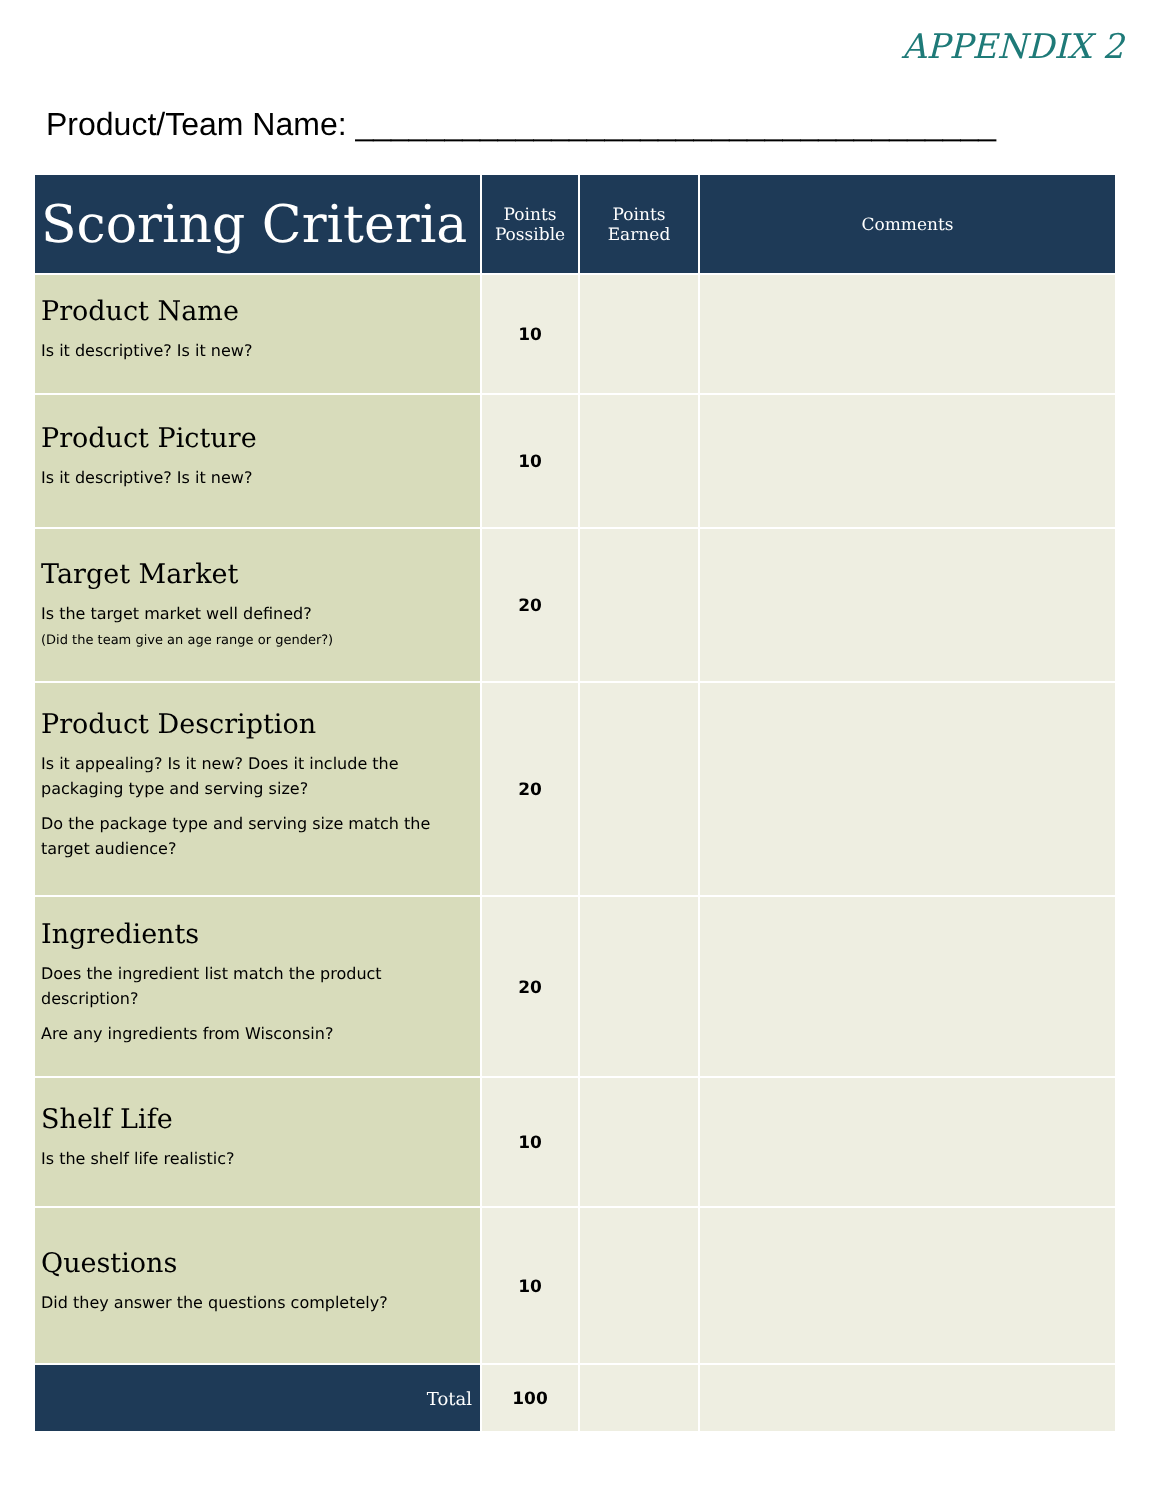APPENDIX 2
Product/Team Name: ____________________________________
| Scoring Criteria | Points Possible | Points Earned | Comments |
| --- | --- | --- | --- |
| Product Name Is it descriptive? Is it new? | 10 | | |
| Product Picture Is it descriptive? Is it new? | 10 | | |
| Target Market Is the target market well defined? (Did the team give an age range or gender?) | 20 | | |
| Product Description Is it appealing? Is it new? Does it include the packaging type and serving size? Do the package type and serving size match the target audience? | 20 | | |
| Ingredients Does the ingredient list match the product description? Are any ingredients from Wisconsin? | 20 | | |
| Shelf Life Is the shelf life realistic? | 10 | | |
| Questions Did they answer the questions completely? | 10 | | |
| Total | 100 | | |